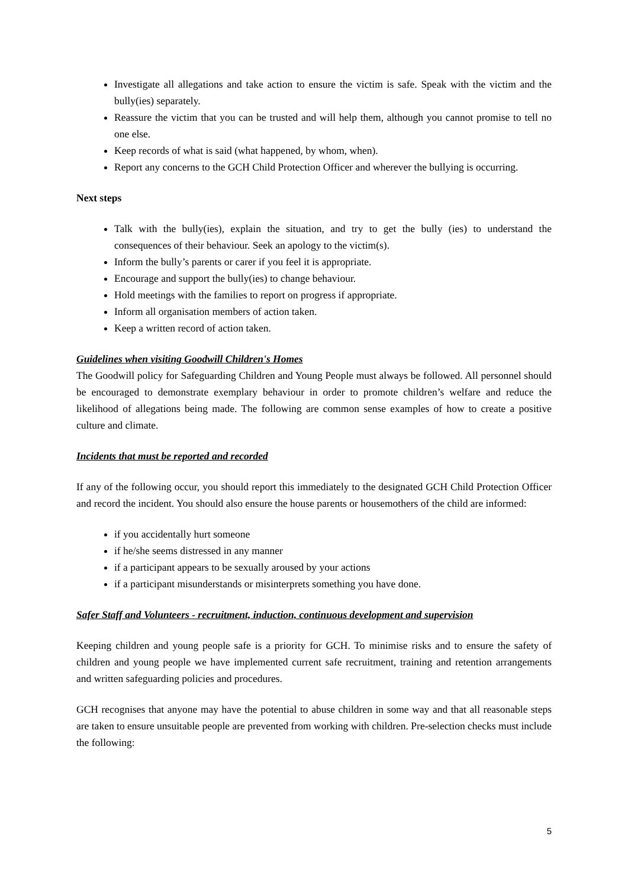Investigate all allegations and take action to ensure the victim is safe. Speak with the victim and the bully(ies) separately.
Reassure the victim that you can be trusted and will help them, although you cannot promise to tell no one else.
Keep records of what is said (what happened, by whom, when).
Report any concerns to the GCH Child Protection Officer and wherever the bullying is occurring.
Next steps
Talk with the bully(ies), explain the situation, and try to get the bully (ies) to understand the consequences of their behaviour. Seek an apology to the victim(s).
Inform the bully’s parents or carer if you feel it is appropriate.
Encourage and support the bully(ies) to change behaviour.
Hold meetings with the families to report on progress if appropriate.
Inform all organisation members of action taken.
Keep a written record of action taken.
Guidelines when visiting Goodwill Children's Homes
The Goodwill policy for Safeguarding Children and Young People must always be followed. All personnel should be encouraged to demonstrate exemplary behaviour in order to promote children’s welfare and reduce the likelihood of allegations being made. The following are common sense examples of how to create a positive culture and climate.
Incidents that must be reported and recorded
If any of the following occur, you should report this immediately to the designated GCH Child Protection Officer and record the incident. You should also ensure the house parents or housemothers of the child are informed:
if you accidentally hurt someone
if he/she seems distressed in any manner
if a participant appears to be sexually aroused by your actions
if a participant misunderstands or misinterprets something you have done.
Safer Staff and Volunteers - recruitment, induction, continuous development and supervision
Keeping children and young people safe is a priority for GCH. To minimise risks and to ensure the safety of children and young people we have implemented current safe recruitment, training and retention arrangements and written safeguarding policies and procedures.
GCH recognises that anyone may have the potential to abuse children in some way and that all reasonable steps are taken to ensure unsuitable people are prevented from working with children. Pre-selection checks must include the following:
5